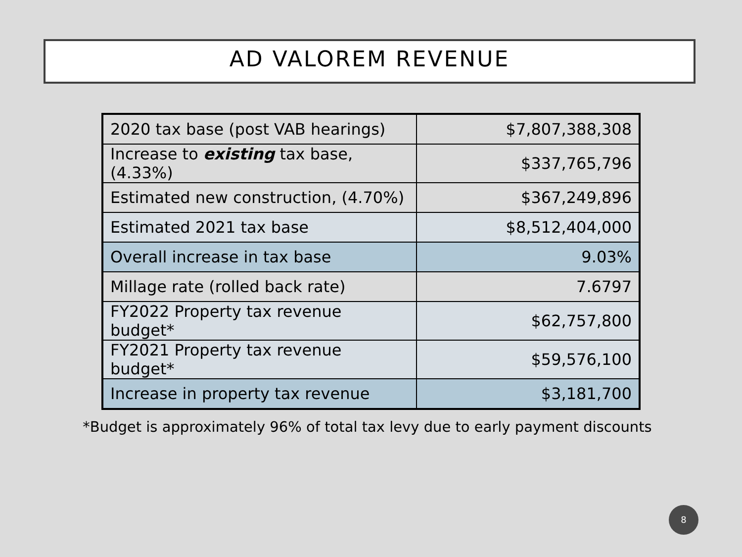AD VALOREM REVENUE
| 2020 tax base (post VAB hearings) | $7,807,388,308 |
| Increase to existing tax base, (4.33%) | $337,765,796 |
| Estimated new construction, (4.70%) | $367,249,896 |
| Estimated 2021 tax base | $8,512,404,000 |
| Overall increase in tax base | 9.03% |
| Millage rate (rolled back rate) | 7.6797 |
| FY2022 Property tax revenue budget* | $62,757,800 |
| FY2021 Property tax revenue budget* | $59,576,100 |
| Increase in property tax revenue | $3,181,700 |
*Budget is approximately 96% of total tax levy due to early payment discounts
8